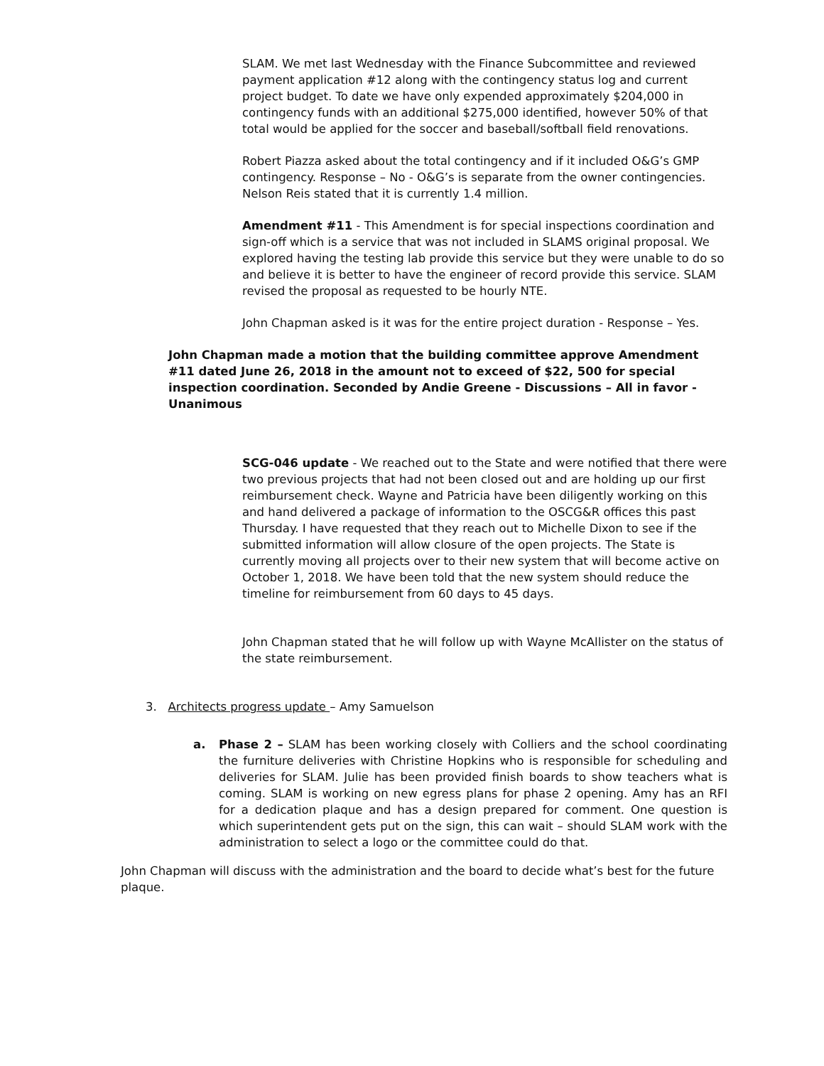SLAM. We met last Wednesday with the Finance Subcommittee and reviewed payment application #12 along with the contingency status log and current project budget. To date we have only expended approximately $204,000 in contingency funds with an additional $275,000 identified, however 50% of that total would be applied for the soccer and baseball/softball field renovations.
Robert Piazza asked about the total contingency and if it included O&G’s GMP contingency. Response – No - O&G’s is separate from the owner contingencies. Nelson Reis stated that it is currently 1.4 million.
Amendment #11 - This Amendment is for special inspections coordination and sign-off which is a service that was not included in SLAMS original proposal. We explored having the testing lab provide this service but they were unable to do so and believe it is better to have the engineer of record provide this service. SLAM revised the proposal as requested to be hourly NTE.
John Chapman asked is it was for the entire project duration - Response – Yes.
John Chapman made a motion that the building committee approve Amendment #11 dated June 26, 2018 in the amount not to exceed of $22, 500 for special inspection coordination. Seconded by Andie Greene - Discussions – All in favor - Unanimous
SCG-046 update - We reached out to the State and were notified that there were two previous projects that had not been closed out and are holding up our first reimbursement check. Wayne and Patricia have been diligently working on this and hand delivered a package of information to the OSCG&R offices this past Thursday. I have requested that they reach out to Michelle Dixon to see if the submitted information will allow closure of the open projects. The State is currently moving all projects over to their new system that will become active on October 1, 2018. We have been told that the new system should reduce the timeline for reimbursement from 60 days to 45 days.
John Chapman stated that he will follow up with Wayne McAllister on the status of the state reimbursement.
3. Architects progress update – Amy Samuelson
a. Phase 2 – SLAM has been working closely with Colliers and the school coordinating the furniture deliveries with Christine Hopkins who is responsible for scheduling and deliveries for SLAM. Julie has been provided finish boards to show teachers what is coming. SLAM is working on new egress plans for phase 2 opening. Amy has an RFI for a dedication plaque and has a design prepared for comment. One question is which superintendent gets put on the sign, this can wait – should SLAM work with the administration to select a logo or the committee could do that.
John Chapman will discuss with the administration and the board to decide what’s best for the future plaque.